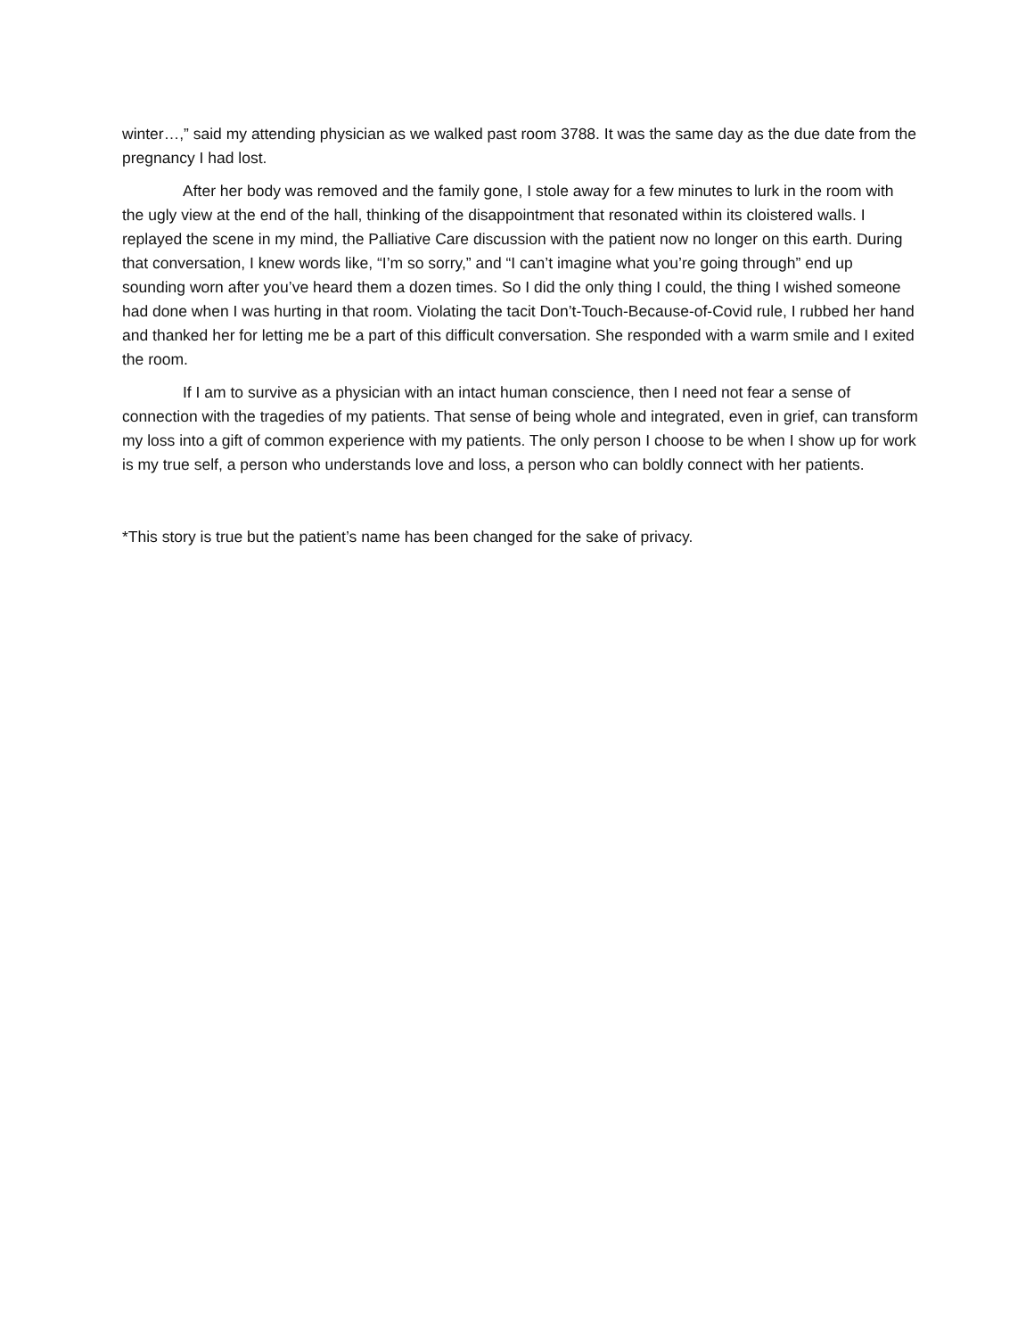winter…,” said my attending physician as we walked past room 3788. It was the same day as the due date from the pregnancy I had lost.
After her body was removed and the family gone, I stole away for a few minutes to lurk in the room with the ugly view at the end of the hall, thinking of the disappointment that resonated within its cloistered walls. I replayed the scene in my mind, the Palliative Care discussion with the patient now no longer on this earth. During that conversation, I knew words like, “I’m so sorry,” and “I can’t imagine what you’re going through” end up sounding worn after you’ve heard them a dozen times. So I did the only thing I could, the thing I wished someone had done when I was hurting in that room. Violating the tacit Don’t-Touch-Because-of-Covid rule, I rubbed her hand and thanked her for letting me be a part of this difficult conversation. She responded with a warm smile and I exited the room.
If I am to survive as a physician with an intact human conscience, then I need not fear a sense of connection with the tragedies of my patients. That sense of being whole and integrated, even in grief, can transform my loss into a gift of common experience with my patients. The only person I choose to be when I show up for work is my true self, a person who understands love and loss, a person who can boldly connect with her patients.
*This story is true but the patient’s name has been changed for the sake of privacy.